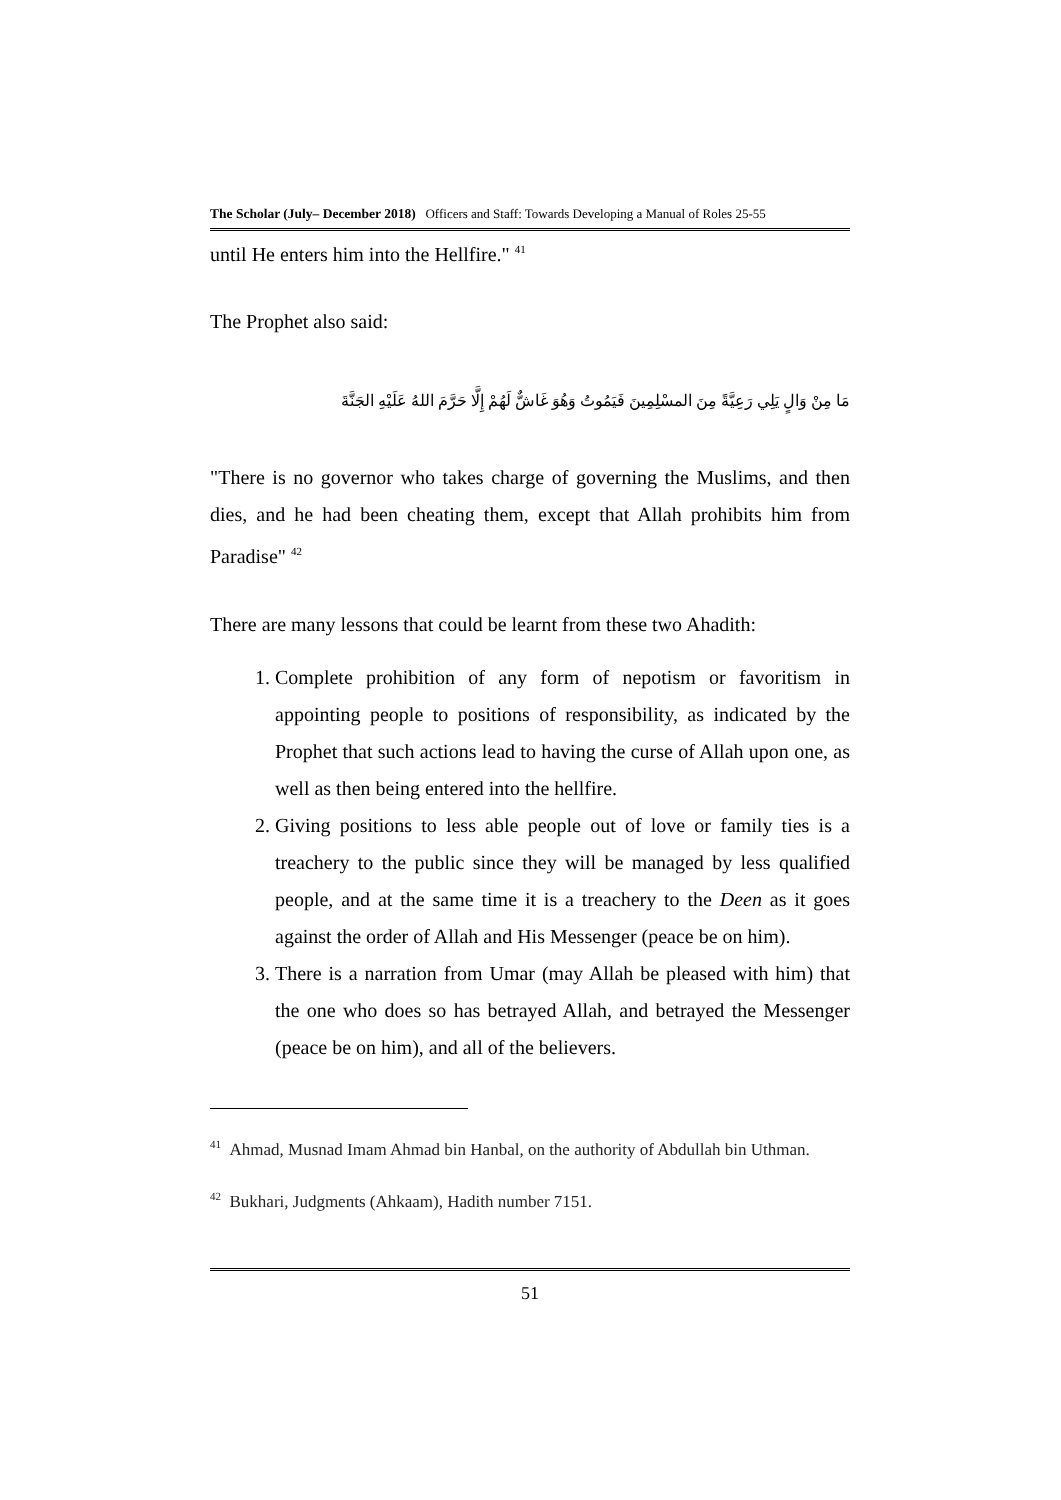The Scholar (July– December 2018) Officers and Staff: Towards Developing a Manual of Roles 25-55
until He enters him into the Hellfire." <sup>41</sup>
The Prophet also said:
مَا مِنْ وَالٍ يَلِي رَعِيَّةً مِنَ المسْلِمِينَ فَيَمُوتُ وَهُوَ غَاشٌّ لَهُمْ إِلَّا حَرَّمَ اللهُ عَلَيْهِ الجَنَّةَ
"There is no governor who takes charge of governing the Muslims, and then dies, and he had been cheating them, except that Allah prohibits him from Paradise" <sup>42</sup>
There are many lessons that could be learnt from these two Ahadith:
1. Complete prohibition of any form of nepotism or favoritism in appointing people to positions of responsibility, as indicated by the Prophet that such actions lead to having the curse of Allah upon one, as well as then being entered into the hellfire.
2. Giving positions to less able people out of love or family ties is a treachery to the public since they will be managed by less qualified people, and at the same time it is a treachery to the Deen as it goes against the order of Allah and His Messenger (peace be on him).
3. There is a narration from Umar (may Allah be pleased with him) that the one who does so has betrayed Allah, and betrayed the Messenger (peace be on him), and all of the believers.
<sup>41</sup> Ahmad, Musnad Imam Ahmad bin Hanbal, on the authority of Abdullah bin Uthman.
<sup>42</sup> Bukhari, Judgments (Ahkaam), Hadith number 7151.
51